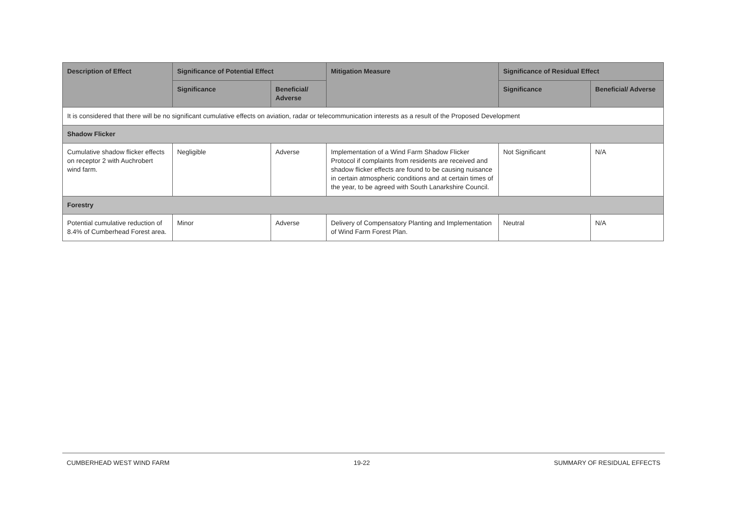| Description of Effect | Significance of Potential Effect | | Mitigation Measure | Significance of Residual Effect | |
| --- | --- | --- | --- | --- | --- |
| | Significance | Beneficial/ Adverse | | Significance | Beneficial/ Adverse |
| It is considered that there will be no significant cumulative effects on aviation, radar or telecommunication interests as a result of the Proposed Development | | | | | |
| Shadow Flicker | | | | | |
| Cumulative shadow flicker effects on receptor 2 with Auchrobert wind farm. | Negligible | Adverse | Implementation of a Wind Farm Shadow Flicker Protocol if complaints from residents are received and shadow flicker effects are found to be causing nuisance in certain atmospheric conditions and at certain times of the year, to be agreed with South Lanarkshire Council. | Not Significant | N/A |
| Forestry | | | | | |
| Potential cumulative reduction of 8.4% of Cumberhead Forest area. | Minor | Adverse | Delivery of Compensatory Planting and Implementation of Wind Farm Forest Plan. | Neutral | N/A |
CUMBERHEAD WEST WIND FARM 19-22 SUMMARY OF RESIDUAL EFFECTS